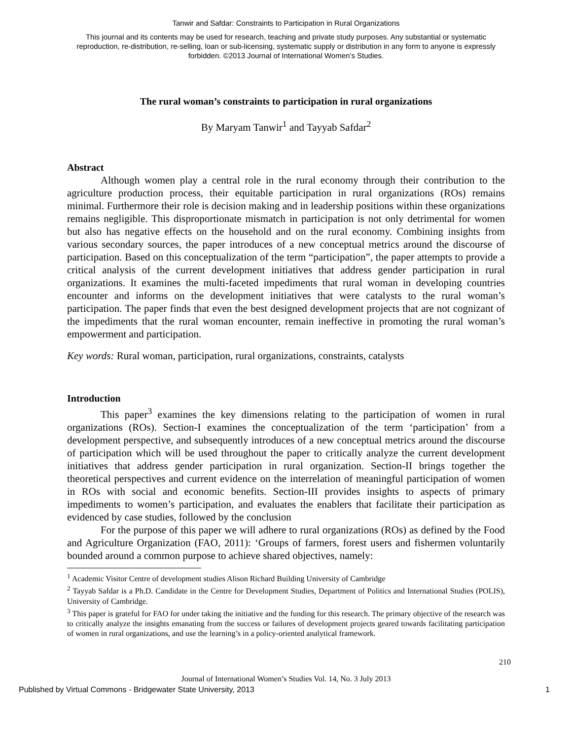Tanwir and Safdar: Constraints to Participation in Rural Organizations
This journal and its contents may be used for research, teaching and private study purposes. Any substantial or systematic reproduction, re-distribution, re-selling, loan or sub-licensing, systematic supply or distribution in any form to anyone is expressly forbidden. ©2013 Journal of International Women’s Studies.
The rural woman’s constraints to participation in rural organizations
By Maryam Tanwir<sup>1</sup> and Tayyab Safdar<sup>2</sup>
Abstract
Although women play a central role in the rural economy through their contribution to the agriculture production process, their equitable participation in rural organizations (ROs) remains minimal. Furthermore their role is decision making and in leadership positions within these organizations remains negligible. This disproportionate mismatch in participation is not only detrimental for women but also has negative effects on the household and on the rural economy. Combining insights from various secondary sources, the paper introduces of a new conceptual metrics around the discourse of participation. Based on this conceptualization of the term “participation”, the paper attempts to provide a critical analysis of the current development initiatives that address gender participation in rural organizations. It examines the multi-faceted impediments that rural woman in developing countries encounter and informs on the development initiatives that were catalysts to the rural woman’s participation. The paper finds that even the best designed development projects that are not cognizant of the impediments that the rural woman encounter, remain ineffective in promoting the rural woman’s empowerment and participation.
Key words: Rural woman, participation, rural organizations, constraints, catalysts
Introduction
This paper<sup>3</sup> examines the key dimensions relating to the participation of women in rural organizations (ROs). Section-I examines the conceptualization of the term ‘participation’ from a development perspective, and subsequently introduces of a new conceptual metrics around the discourse of participation which will be used throughout the paper to critically analyze the current development initiatives that address gender participation in rural organization. Section-II brings together the theoretical perspectives and current evidence on the interrelation of meaningful participation of women in ROs with social and economic benefits. Section-III provides insights to aspects of primary impediments to women’s participation, and evaluates the enablers that facilitate their participation as evidenced by case studies, followed by the conclusion
For the purpose of this paper we will adhere to rural organizations (ROs) as defined by the Food and Agriculture Organization (FAO, 2011): ‘Groups of farmers, forest users and fishermen voluntarily bounded around a common purpose to achieve shared objectives, namely:
<sup>1</sup> Academic Visitor Centre of development studies Alison Richard Building University of Cambridge
<sup>2</sup> Tayyab Safdar is a Ph.D. Candidate in the Centre for Development Studies, Department of Politics and International Studies (POLIS), University of Cambridge.
<sup>3</sup> This paper is grateful for FAO for under taking the initiative and the funding for this research. The primary objective of the research was to critically analyze the insights emanating from the success or failures of development projects geared towards facilitating participation of women in rural organizations, and use the learning’s in a policy-oriented analytical framework.
210
Journal of International Women’s Studies Vol. 14, No. 3 July 2013
Published by Virtual Commons - Bridgewater State University, 2013 1